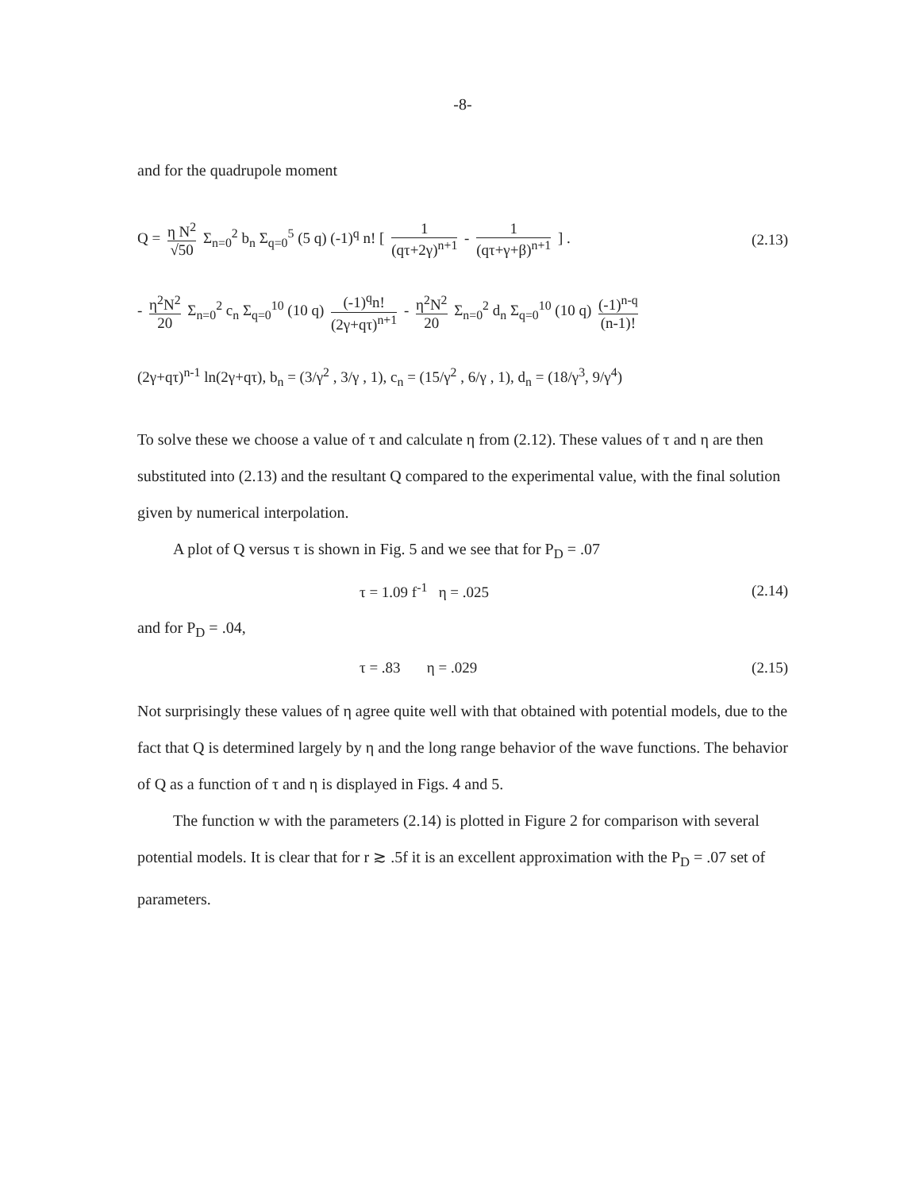-8-
and for the quadrupole moment
Q = η N<sup>2</sup> √50 Σ<sub>n=0</sub><sup>2</sup> b<sub>n</sub> Σ<sub>q=0</sub><sup>5</sup> (5 q) (-1)<sup>q</sup> n! [ 1 (qτ+2γ)<sup>n+1</sup> - 1 (qτ+γ+β)<sup>n+1</sup> ] .
(2.13)
- η<sup>2</sup>N<sup>2</sup> 20 Σ<sub>n=0</sub><sup>2</sup> c<sub>n</sub> Σ<sub>q=0</sub><sup>10</sup> (10 q) (-1)<sup>q</sup>n! (2γ+qτ)<sup>n+1</sup> - η<sup>2</sup>N<sup>2</sup> 20 Σ<sub>n=0</sub><sup>2</sup> d<sub>n</sub> Σ<sub>q=0</sub><sup>10</sup> (10 q) (-1)<sup>n-q</sup> (n-1)!
(2γ+qτ)<sup>n-1</sup> ln(2γ+qτ), b<sub>n</sub> = (3/γ<sup>2</sup> , 3/γ , 1), c<sub>n</sub> = (15/γ<sup>2</sup> , 6/γ , 1), d<sub>n</sub> = (18/γ<sup>3</sup>, 9/γ<sup>4</sup>)
To solve these we choose a value of τ and calculate η from (2.12). These values of τ and η are then substituted into (2.13) and the resultant Q compared to the experimental value, with the final solution given by numerical interpolation.
A plot of Q versus τ is shown in Fig. 5 and we see that for P<sub>D</sub> = .07
τ = 1.09 f<sup>-1</sup> η = .025 (2.14)
and for P<sub>D</sub> = .04,
τ = .83 η = .029 (2.15)
Not surprisingly these values of η agree quite well with that obtained with potential models, due to the fact that Q is determined largely by η and the long range behavior of the wave functions. The behavior of Q as a function of τ and η is displayed in Figs. 4 and 5.
The function w with the parameters (2.14) is plotted in Figure 2 for comparison with several potential models. It is clear that for r ≳ .5f it is an excellent approximation with the P<sub>D</sub> = .07 set of parameters.